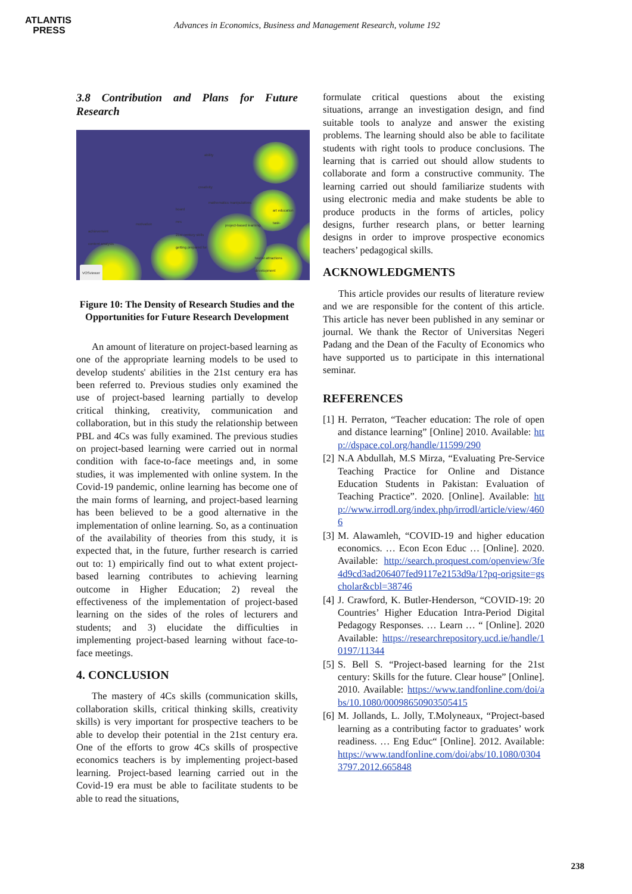ATLANTIS
PRESS
Advances in Economics, Business and Management Research, volume 192
3.8 Contribution and Plans for Future Research
ability
creativity
mathematics manipulatives
board
mrs
21st century skills
getting prepared for
motivation project-based learning
art education
task-
achievement
content analysis
tourist attractions
development
VOSviewer
Figure 10: The Density of Research Studies and the Opportunities for Future Research Development
An amount of literature on project-based learning as one of the appropriate learning models to be used to develop students' abilities in the 21st century era has been referred to. Previous studies only examined the use of project-based learning partially to develop critical thinking, creativity, communication and collaboration, but in this study the relationship between PBL and 4Cs was fully examined. The previous studies on project-based learning were carried out in normal condition with face-to-face meetings and, in some studies, it was implemented with online system. In the Covid-19 pandemic, online learning has become one of the main forms of learning, and project-based learning has been believed to be a good alternative in the implementation of online learning. So, as a continuation of the availability of theories from this study, it is expected that, in the future, further research is carried out to: 1) empirically find out to what extent project-based learning contributes to achieving learning outcome in Higher Education; 2) reveal the effectiveness of the implementation of project-based learning on the sides of the roles of lecturers and students; and 3) elucidate the difficulties in implementing project-based learning without face-to-face meetings.
4. CONCLUSION
The mastery of 4Cs skills (communication skills, collaboration skills, critical thinking skills, creativity skills) is very important for prospective teachers to be able to develop their potential in the 21st century era. One of the efforts to grow 4Cs skills of prospective economics teachers is by implementing project-based learning. Project-based learning carried out in the Covid-19 era must be able to facilitate students to be able to read the situations,
formulate critical questions about the existing situations, arrange an investigation design, and find suitable tools to analyze and answer the existing problems. The learning should also be able to facilitate students with right tools to produce conclusions. The learning that is carried out should allow students to collaborate and form a constructive community. The learning carried out should familiarize students with using electronic media and make students be able to produce products in the forms of articles, policy designs, further research plans, or better learning designs in order to improve prospective economics teachers’ pedagogical skills.
ACKNOWLEDGMENTS
This article provides our results of literature review and we are responsible for the content of this article. This article has never been published in any seminar or journal. We thank the Rector of Universitas Negeri Padang and the Dean of the Faculty of Economics who have supported us to participate in this international seminar.
REFERENCES
[1] H. Perraton, “Teacher education: The role of open and distance learning” [Online] 2010. Available: http://dspace.col.org/handle/11599/290
[2] N.A Abdullah, M.S Mirza, “Evaluating Pre-Service Teaching Practice for Online and Distance Education Students in Pakistan: Evaluation of Teaching Practice”. 2020. [Online]. Available: http://www.irrodl.org/index.php/irrodl/article/view/4606
[3] M. Alawamleh, “COVID-19 and higher education economics. … Econ Econ Educ … [Online]. 2020. Available: http://search.proquest.com/openview/3fe4d9cd3ad206407fed9117e2153d9a/1?pq-origsite=gscholar&cbl=38746
[4] J. Crawford, K. Butler-Henderson, “COVID-19: 20 Countries’ Higher Education Intra-Period Digital Pedagogy Responses. … Learn … “ [Online]. 2020 Available: https://researchrepository.ucd.ie/handle/10197/11344
[5] S. Bell S. “Project-based learning for the 21st century: Skills for the future. Clear house” [Online]. 2010. Available: https://www.tandfonline.com/doi/abs/10.1080/00098650903505415
[6] M. Jollands, L. Jolly, T.Molyneaux, “Project-based learning as a contributing factor to graduates’ work readiness. … Eng Educ“ [Online]. 2012. Available: https://www.tandfonline.com/doi/abs/10.1080/03043797.2012.665848
238